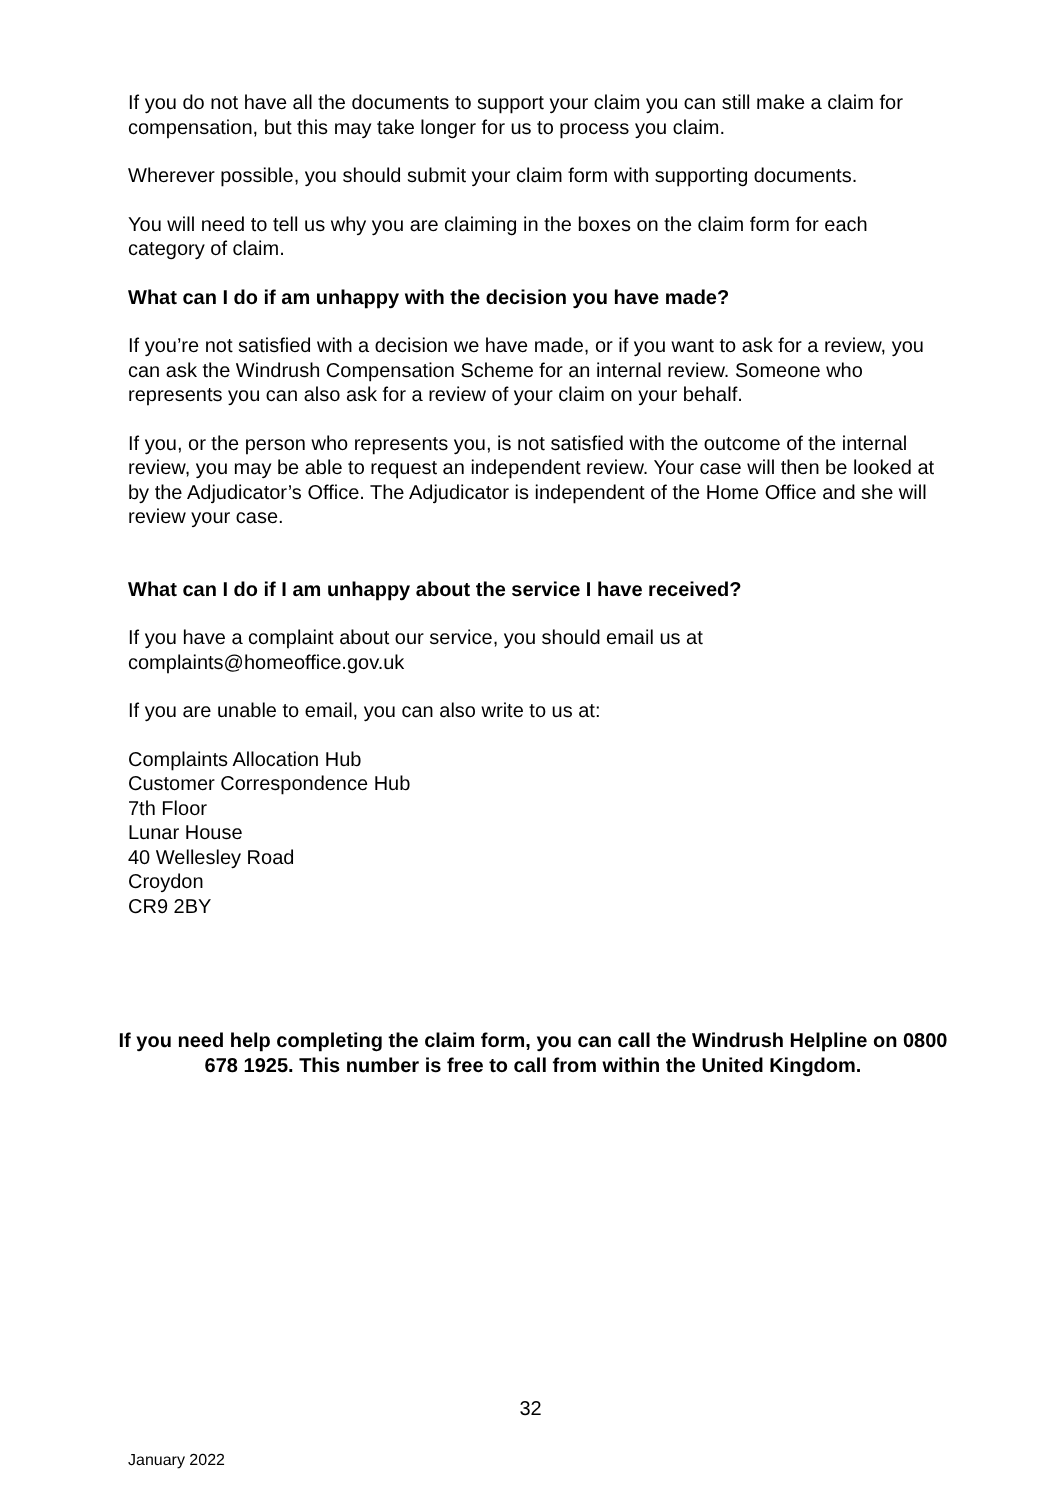If you do not have all the documents to support your claim you can still make a claim for compensation, but this may take longer for us to process you claim.
Wherever possible, you should submit your claim form with supporting documents.
You will need to tell us why you are claiming in the boxes on the claim form for each category of claim.
What can I do if am unhappy with the decision you have made?
If you’re not satisfied with a decision we have made, or if you want to ask for a review, you can ask the Windrush Compensation Scheme for an internal review. Someone who represents you can also ask for a review of your claim on your behalf.
If you, or the person who represents you, is not satisfied with the outcome of the internal review, you may be able to request an independent review. Your case will then be looked at by the Adjudicator’s Office. The Adjudicator is independent of the Home Office and she will review your case.
What can I do if I am unhappy about the service I have received?
If you have a complaint about our service, you should email us at complaints@homeoffice.gov.uk
If you are unable to email, you can also write to us at:
Complaints Allocation Hub
Customer Correspondence Hub
7th Floor
Lunar House
40 Wellesley Road
Croydon
CR9 2BY
If you need help completing the claim form, you can call the Windrush Helpline on 0800 678 1925. This number is free to call from within the United Kingdom.
32
January 2022